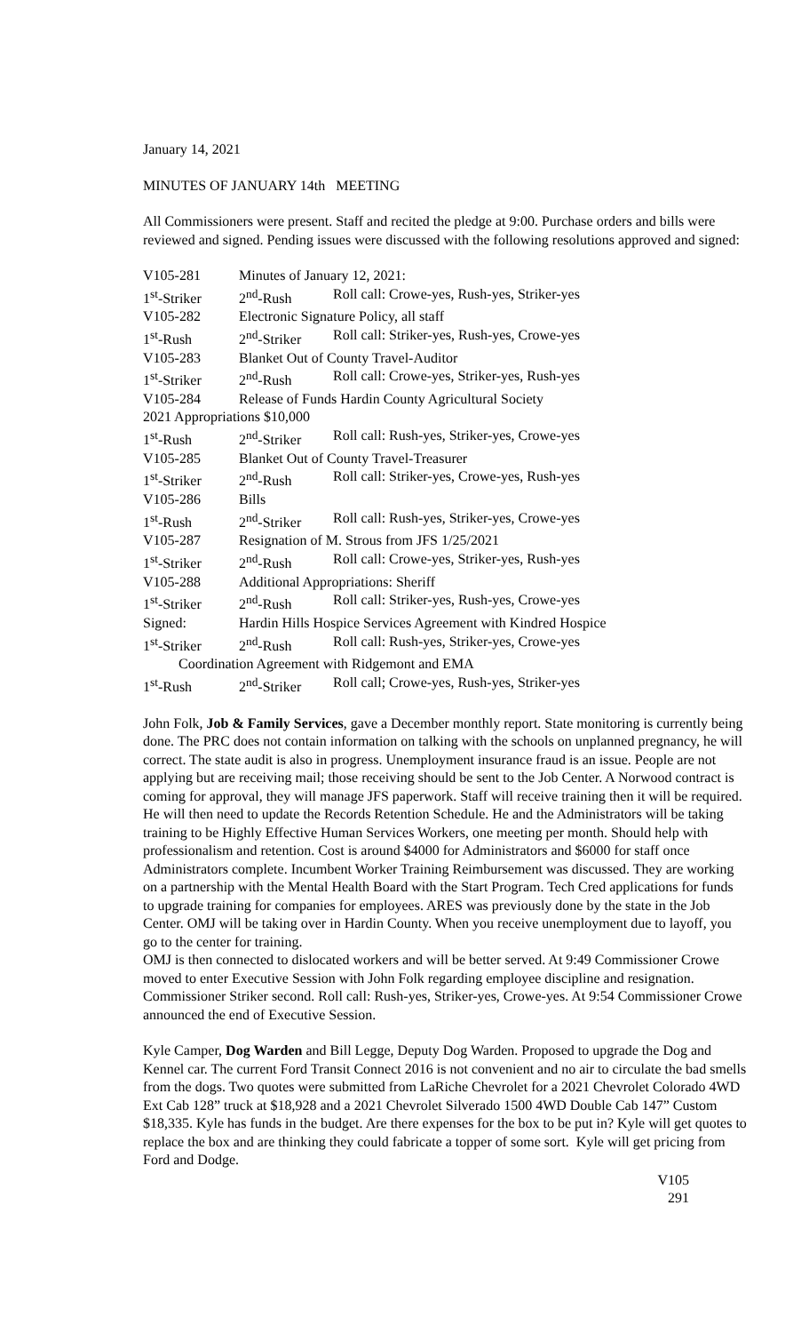January 14, 2021
MINUTES OF JANUARY 14th MEETING
All Commissioners were present. Staff and recited the pledge at 9:00. Purchase orders and bills were reviewed and signed. Pending issues were discussed with the following resolutions approved and signed:
V105-281 Minutes of January 12, 2021:
1<sup>st</sup>-Striker 2<sup>nd</sup>-Rush Roll call: Crowe-yes, Rush-yes, Striker-yes
V105-282 Electronic Signature Policy, all staff
1<sup>st</sup>-Rush 2<sup>nd</sup>-Striker Roll call: Striker-yes, Rush-yes, Crowe-yes
V105-283 Blanket Out of County Travel-Auditor
1<sup>st</sup>-Striker 2<sup>nd</sup>-Rush Roll call: Crowe-yes, Striker-yes, Rush-yes
V105-284 Release of Funds Hardin County Agricultural Society
2021 Appropriations $10,000
1<sup>st</sup>-Rush 2<sup>nd</sup>-Striker Roll call: Rush-yes, Striker-yes, Crowe-yes
V105-285 Blanket Out of County Travel-Treasurer
1<sup>st</sup>-Striker 2<sup>nd</sup>-Rush Roll call: Striker-yes, Crowe-yes, Rush-yes
V105-286 Bills
1<sup>st</sup>-Rush 2<sup>nd</sup>-Striker Roll call: Rush-yes, Striker-yes, Crowe-yes
V105-287 Resignation of M. Strous from JFS 1/25/2021
1<sup>st</sup>-Striker 2<sup>nd</sup>-Rush Roll call: Crowe-yes, Striker-yes, Rush-yes
V105-288 Additional Appropriations: Sheriff
1<sup>st</sup>-Striker 2<sup>nd</sup>-Rush Roll call: Striker-yes, Rush-yes, Crowe-yes
Signed: Hardin Hills Hospice Services Agreement with Kindred Hospice
1<sup>st</sup>-Striker 2<sup>nd</sup>-Rush Roll call: Rush-yes, Striker-yes, Crowe-yes
Coordination Agreement with Ridgemont and EMA
1<sup>st</sup>-Rush 2<sup>nd</sup>-Striker Roll call; Crowe-yes, Rush-yes, Striker-yes
John Folk, Job & Family Services, gave a December monthly report. State monitoring is currently being done. The PRC does not contain information on talking with the schools on unplanned pregnancy, he will correct. The state audit is also in progress. Unemployment insurance fraud is an issue. People are not applying but are receiving mail; those receiving should be sent to the Job Center. A Norwood contract is coming for approval, they will manage JFS paperwork. Staff will receive training then it will be required. He will then need to update the Records Retention Schedule. He and the Administrators will be taking training to be Highly Effective Human Services Workers, one meeting per month. Should help with professionalism and retention. Cost is around $4000 for Administrators and $6000 for staff once Administrators complete. Incumbent Worker Training Reimbursement was discussed. They are working on a partnership with the Mental Health Board with the Start Program. Tech Cred applications for funds to upgrade training for companies for employees. ARES was previously done by the state in the Job Center. OMJ will be taking over in Hardin County. When you receive unemployment due to layoff, you go to the center for training.
OMJ is then connected to dislocated workers and will be better served. At 9:49 Commissioner Crowe moved to enter Executive Session with John Folk regarding employee discipline and resignation. Commissioner Striker second. Roll call: Rush-yes, Striker-yes, Crowe-yes. At 9:54 Commissioner Crowe announced the end of Executive Session.
Kyle Camper, Dog Warden and Bill Legge, Deputy Dog Warden. Proposed to upgrade the Dog and Kennel car. The current Ford Transit Connect 2016 is not convenient and no air to circulate the bad smells from the dogs. Two quotes were submitted from LaRiche Chevrolet for a 2021 Chevrolet Colorado 4WD Ext Cab 128” truck at $18,928 and a 2021 Chevrolet Silverado 1500 4WD Double Cab 147” Custom $18,335. Kyle has funds in the budget. Are there expenses for the box to be put in? Kyle will get quotes to replace the box and are thinking they could fabricate a topper of some sort. Kyle will get pricing from Ford and Dodge.
V105
291